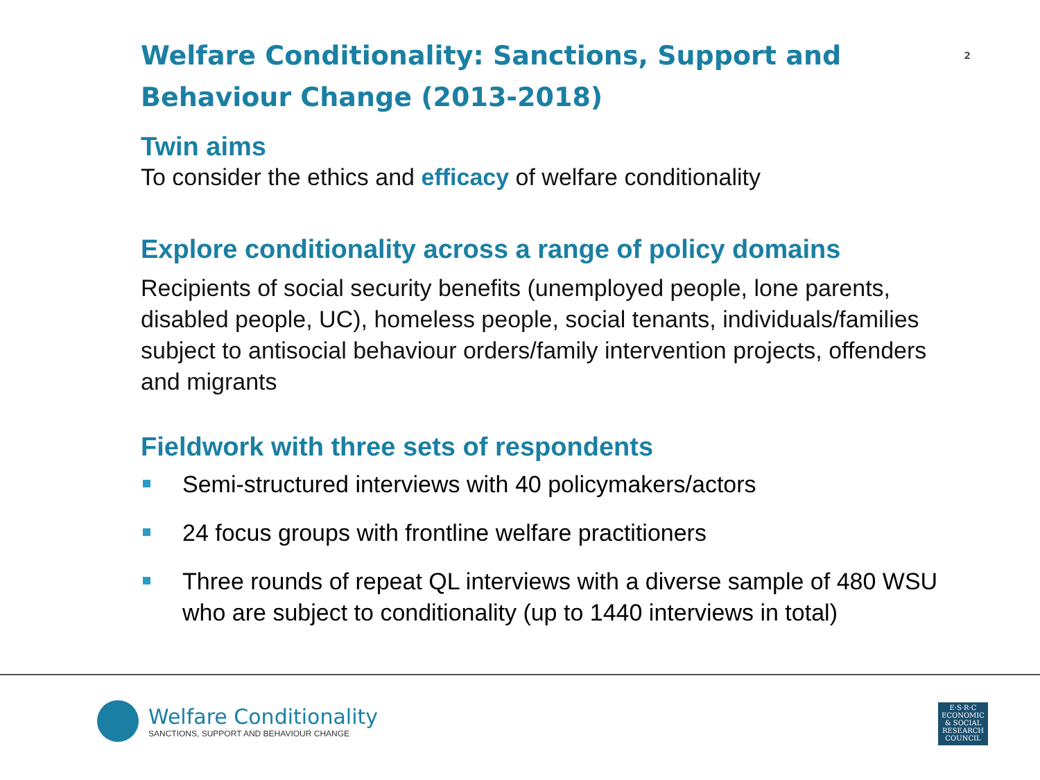Welfare Conditionality: Sanctions, Support and Behaviour Change (2013-2018)<sup>2</sup>
Twin aims
To consider the ethics and efficacy of welfare conditionality
Explore conditionality across a range of policy domains
Recipients of social security benefits (unemployed people, lone parents, disabled people, UC), homeless people, social tenants, individuals/families subject to antisocial behaviour orders/family intervention projects, offenders and migrants
Fieldwork with three sets of respondents
Semi-structured interviews with 40 policymakers/actors
24 focus groups with frontline welfare practitioners
Three rounds of repeat QL interviews with a diverse sample of 480 WSU who are subject to conditionality (up to 1440 interviews in total)
Welfare Conditionality
SANCTIONS, SUPPORT AND BEHAVIOUR CHANGE
E·S·R·C
ECONOMIC
& SOCIAL
RESEARCH
COUNCIL